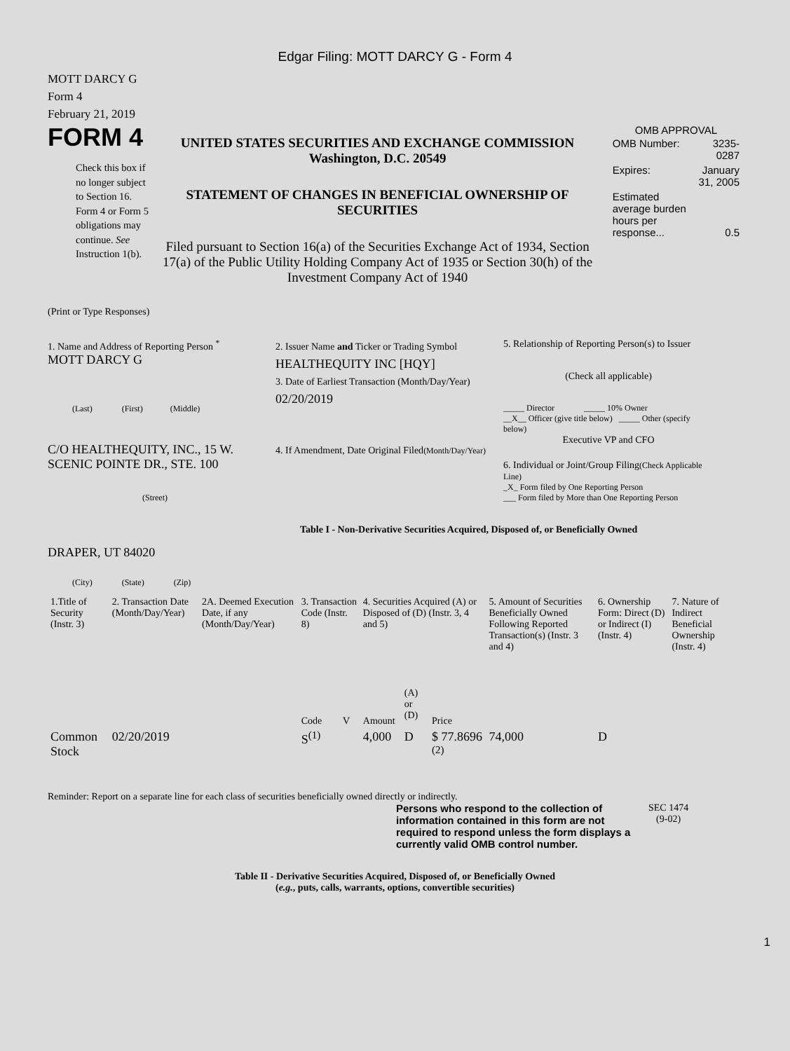Edgar Filing: MOTT DARCY G - Form 4
MOTT DARCY G
Form 4
February 21, 2019
FORM 4
Check this box if no longer subject to Section 16. Form 4 or Form 5 obligations may continue. See Instruction 1(b).
UNITED STATES SECURITIES AND EXCHANGE COMMISSION
Washington, D.C. 20549
STATEMENT OF CHANGES IN BENEFICIAL OWNERSHIP OF SECURITIES
Filed pursuant to Section 16(a) of the Securities Exchange Act of 1934, Section 17(a) of the Public Utility Holding Company Act of 1935 or Section 30(h) of the Investment Company Act of 1940
OMB APPROVAL
| OMB Number: | 3235-0287 |
| Expires: | January 31, 2005 |
| Estimated average burden hours per response... | 0.5 |
(Print or Type Responses)
1. Name and Address of Reporting Person <sup>*</sup>
MOTT DARCY G
(Last) (First) (Middle)
C/O HEALTHEQUITY, INC., 15 W. SCENIC POINTE DR., STE. 100
(Street)
DRAPER, UT 84020
(City) (State) (Zip)
2. Issuer Name and Ticker or Trading Symbol
HEALTHEQUITY INC [HQY]
3. Date of Earliest Transaction (Month/Day/Year)
02/20/2019
4. If Amendment, Date Original Filed(Month/Day/Year)
5. Relationship of Reporting Person(s) to Issuer
(Check all applicable)
_____ Director _____ 10% Owner
__X__ Officer (give title below) _____ Other (specify below)
Executive VP and CFO
6. Individual or Joint/Group Filing(Check Applicable Line)
_X_ Form filed by One Reporting Person
___ Form filed by More than One Reporting Person
Table I - Non-Derivative Securities Acquired, Disposed of, or Beneficially Owned
| 1.Title of Security (Instr. 3) | 2. Transaction Date (Month/Day/Year) | 2A. Deemed Execution Date, if any (Month/Day/Year) | 3. Transaction Code (Instr. 8) | | 4. Securities Acquired (A) or Disposed of (D) (Instr. 3, 4 and 5) | | | 5. Amount of Securities Beneficially Owned Following Reported Transaction(s) (Instr. 3 and 4) | 6. Ownership Form: Direct (D) or Indirect (I) (Instr. 4) | 7. Nature of Indirect Beneficial Ownership (Instr. 4) |
| --- | --- | --- | --- | --- | --- | --- | --- | --- | --- | --- |
| | | | Code | V | Amount | (A) or (D) | Price | | | |
| Common Stock | 02/20/2019 | | S<sup>(1)</sup> | | 4,000 | D | $ 77.8696 <sup>(2)</sup> | 74,000 | D | |
Reminder: Report on a separate line for each class of securities beneficially owned directly or indirectly.
Persons who respond to the collection of information contained in this form are not required to respond unless the form displays a currently valid OMB control number.
SEC 1474
(9-02)
Table II - Derivative Securities Acquired, Disposed of, or Beneficially Owned
(e.g., puts, calls, warrants, options, convertible securities)
1